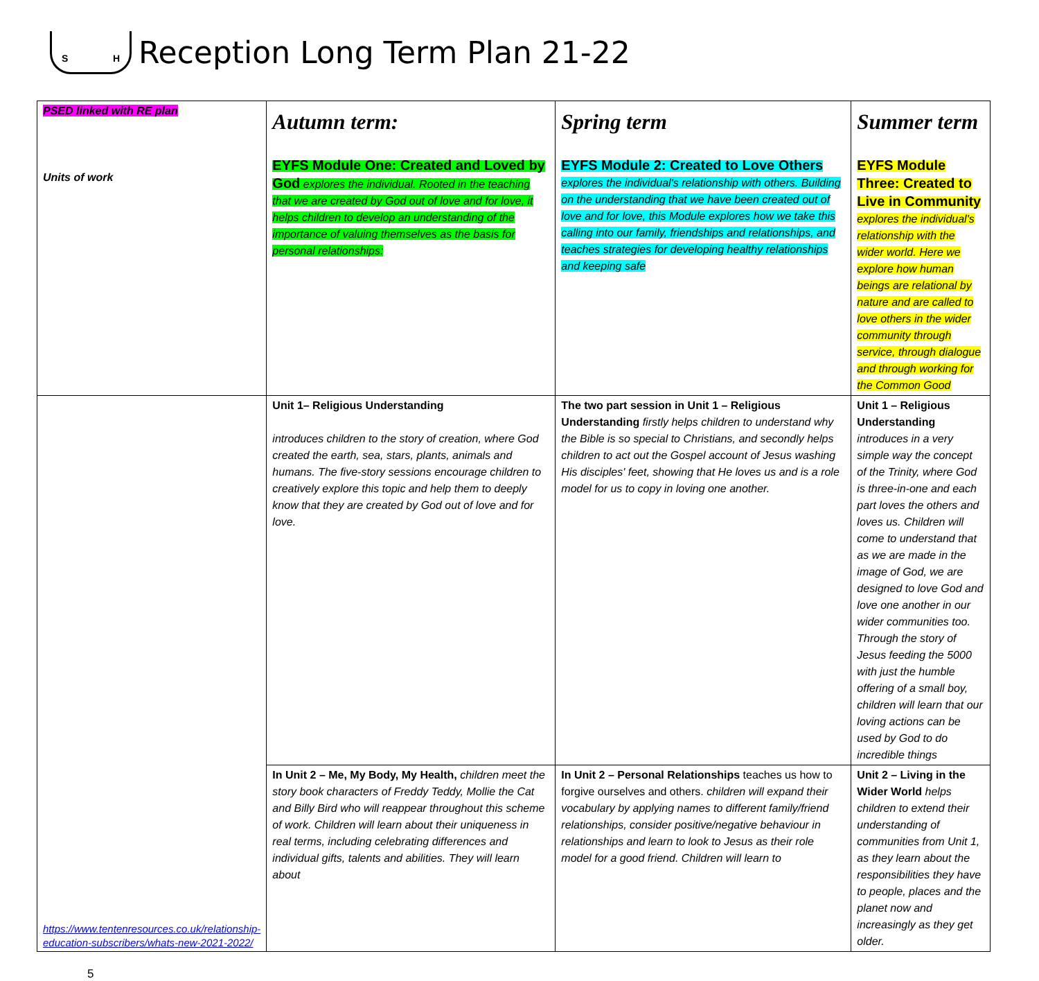S H
Reception Long Term Plan 21-22
| PSED linked with RE plan Units of work | Autumn term: EYFS Module One: Created and Loved by God explores the individual. Rooted in the teaching that we are created by God out of love and for love, it helps children to develop an understanding of the importance of valuing themselves as the basis for personal relationships: | Spring term EYFS Module 2: Created to Love Others explores the individual's relationship with others. Building on the understanding that we have been created out of love and for love, this Module explores how we take this calling into our family, friendships and relationships, and teaches strategies for developing healthy relationships and keeping safe | Summer term EYFS Module Three: Created to Live in Community explores the individual's relationship with the wider world. Here we explore how human beings are relational by nature and are called to love others in the wider community through service, through dialogue and through working for the Common Good |
| https://www.tentenresources.co.uk/relationship-education-subscribers/whats-new-2021-2022/ | Unit 1– Religious Understanding introduces children to the story of creation, where God created the earth, sea, stars, plants, animals and humans. The five-story sessions encourage children to creatively explore this topic and help them to deeply know that they are created by God out of love and for love. | The two part session in Unit 1 – Religious Understanding firstly helps children to understand why the Bible is so special to Christians, and secondly helps children to act out the Gospel account of Jesus washing His disciples' feet, showing that He loves us and is a role model for us to copy in loving one another. | Unit 1 – Religious Understanding introduces in a very simple way the concept of the Trinity, where God is three-in-one and each part loves the others and loves us. Children will come to understand that as we are made in the image of God, we are designed to love God and love one another in our wider communities too. Through the story of Jesus feeding the 5000 with just the humble offering of a small boy, children will learn that our loving actions can be used by God to do incredible things |
| | In Unit 2 – Me, My Body, My Health, children meet the story book characters of Freddy Teddy, Mollie the Cat and Billy Bird who will reappear throughout this scheme of work. Children will learn about their uniqueness in real terms, including celebrating differences and individual gifts, talents and abilities. They will learn about | In Unit 2 – Personal Relationships teaches us how to forgive ourselves and others. children will expand their vocabulary by applying names to different family/friend relationships, consider positive/negative behaviour in relationships and learn to look to Jesus as their role model for a good friend. Children will learn to | Unit 2 – Living in the Wider World helps children to extend their understanding of communities from Unit 1, as they learn about the responsibilities they have to people, places and the planet now and increasingly as they get older. |
5